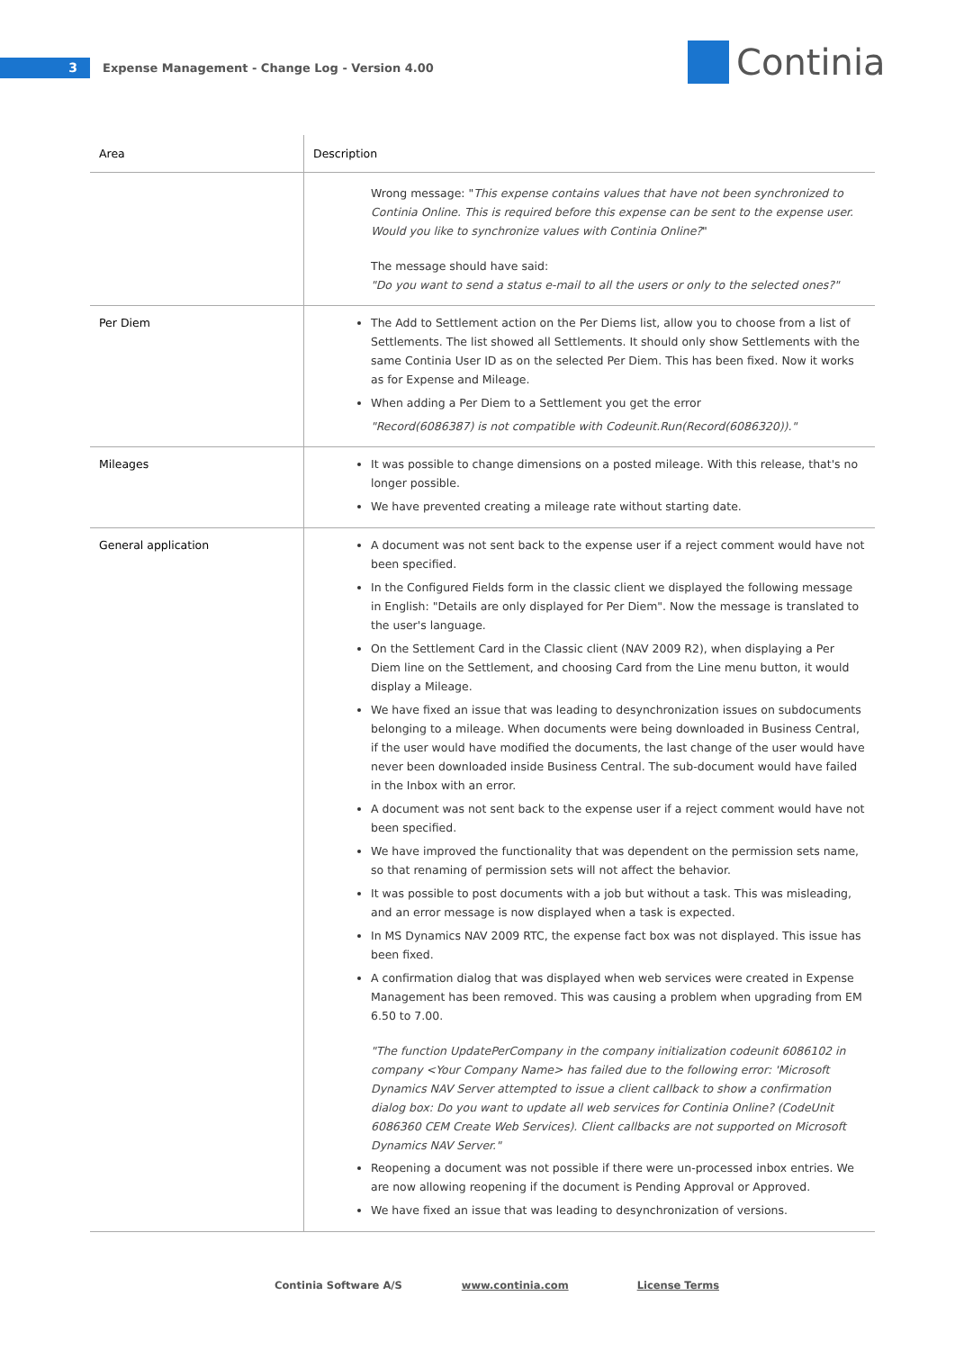3
Expense Management - Change Log - Version 4.00
Continia
| Area | Description |
| --- | --- |
| | Wrong message: " This expense contains values that have not been synchronized to Continia Online. This is required before this expense can be sent to the expense user. Would you like to synchronize values with Continia Online? " The message should have said: "Do you want to send a status e-mail to all the users or only to the selected ones?" |
| Per Diem | The Add to Settlement action on the Per Diems list, allow you to choose from a list of Settlements. The list showed all Settlements. It should only show Settlements with the same Continia User ID as on the selected Per Diem. This has been fixed. Now it works as for Expense and Mileage. When adding a Per Diem to a Settlement you get the error "Record(6086387) is not compatible with Codeunit.Run(Record(6086320))." |
| Mileages | It was possible to change dimensions on a posted mileage. With this release, that's no longer possible. We have prevented creating a mileage rate without starting date. |
| General application | A document was not sent back to the expense user if a reject comment would have not been specified. In the Configured Fields form in the classic client we displayed the following message in English: "Details are only displayed for Per Diem". Now the message is translated to the user's language. On the Settlement Card in the Classic client (NAV 2009 R2), when displaying a Per Diem line on the Settlement, and choosing Card from the Line menu button, it would display a Mileage. We have fixed an issue that was leading to desynchronization issues on subdocuments belonging to a mileage. When documents were being downloaded in Business Central, if the user would have modified the documents, the last change of the user would have never been downloaded inside Business Central. The sub-document would have failed in the Inbox with an error. A document was not sent back to the expense user if a reject comment would have not been specified. We have improved the functionality that was dependent on the permission sets name, so that renaming of permission sets will not affect the behavior. It was possible to post documents with a job but without a task. This was misleading, and an error message is now displayed when a task is expected. In MS Dynamics NAV 2009 RTC, the expense fact box was not displayed. This issue has been fixed. A confirmation dialog that was displayed when web services were created in Expense Management has been removed. This was causing a problem when upgrading from EM 6.50 to 7.00. "The function UpdatePerCompany in the company initialization codeunit 6086102 in company <Your Company Name> has failed due to the following error: 'Microsoft Dynamics NAV Server attempted to issue a client callback to show a confirmation dialog box: Do you want to update all web services for Continia Online? (CodeUnit 6086360 CEM Create Web Services). Client callbacks are not supported on Microsoft Dynamics NAV Server." Reopening a document was not possible if there were un-processed inbox entries. We are now allowing reopening if the document is Pending Approval or Approved. We have fixed an issue that was leading to desynchronization of versions. |
Continia Software A/S www.continia.com License Terms